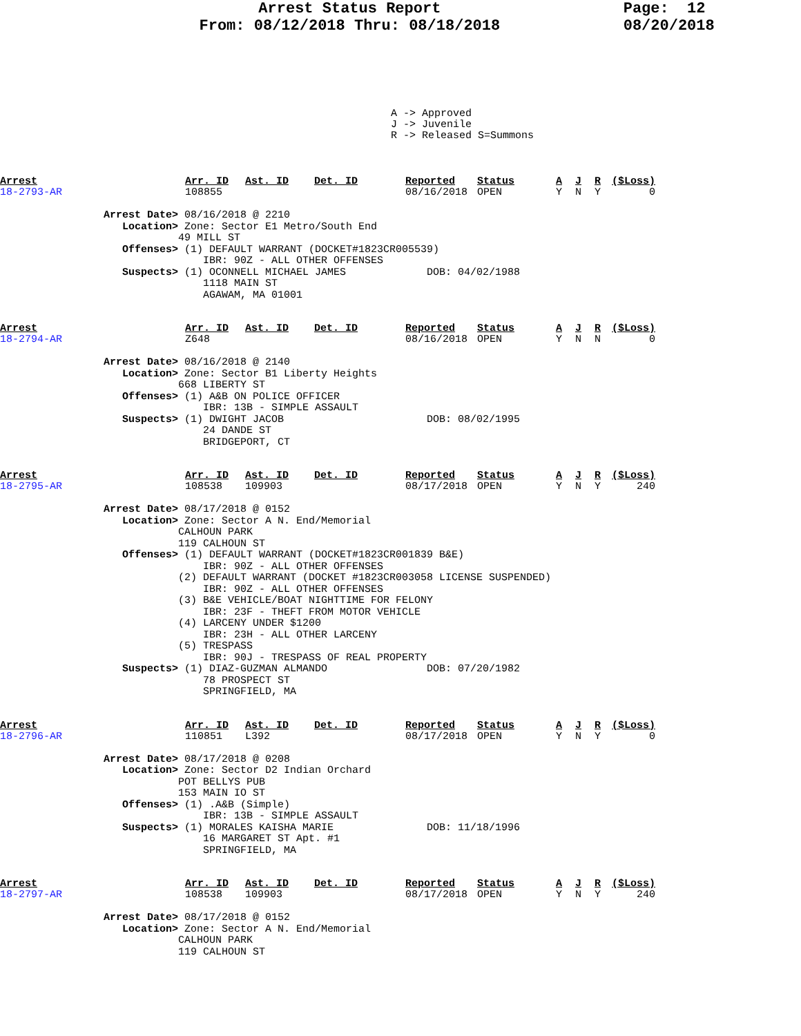Arrest Status Report
From: 08/12/2018 Thru: 08/18/2018
Page: 12 08/20/2018
A -> Approved J -> Juvenile R -> Released S=Summons
| Arrest | Arr. ID | Ast. ID | Det. ID | Reported | Status | A | J | R | ($Loss) |
| 18-2793-AR | 108855 | | | 08/16/2018 | OPEN | Y | N | Y | 0 |
Arrest Date> 08/16/2018 @ 2210
   Location> Zone: Sector E1 Metro/South End
            49 MILL ST
   Offenses> (1) DEFAULT WARRANT (DOCKET#1823CR005539)
                IBR: 90Z - ALL OTHER OFFENSES
   Suspects> (1) OCONNELL MICHAEL JAMES             DOB: 04/02/1988
                1118 MAIN ST
                AGAWAM, MA 01001
| Arrest | Arr. ID | Ast. ID | Det. ID | Reported | Status | A | J | R | ($Loss) |
| 18-2794-AR | Z648 | | | 08/16/2018 | OPEN | Y | N | N | 0 |
Arrest Date> 08/16/2018 @ 2140
   Location> Zone: Sector B1 Liberty Heights
            668 LIBERTY ST
   Offenses> (1) A&B ON POLICE OFFICER
                IBR: 13B - SIMPLE ASSAULT
   Suspects> (1) DWIGHT JACOB                       DOB: 08/02/1995
                24 DANDE ST
                BRIDGEPORT, CT
| Arrest | Arr. ID | Ast. ID | Det. ID | Reported | Status | A | J | R | ($Loss) |
| 18-2795-AR | 108538 | 109903 | | 08/17/2018 | OPEN | Y | N | Y | 240 |
Arrest Date> 08/17/2018 @ 0152
   Location> Zone: Sector A N. End/Memorial
            CALHOUN PARK
            119 CALHOUN ST
   Offenses> (1) DEFAULT WARRANT (DOCKET#1823CR001839 B&E)
                IBR: 90Z - ALL OTHER OFFENSES
            (2) DEFAULT WARRANT (DOCKET #1823CR003058 LICENSE SUSPENDED)
                IBR: 90Z - ALL OTHER OFFENSES
            (3) B&E VEHICLE/BOAT NIGHTTIME FOR FELONY
                IBR: 23F - THEFT FROM MOTOR VEHICLE
            (4) LARCENY UNDER $1200
                IBR: 23H - ALL OTHER LARCENY
            (5) TRESPASS
                IBR: 90J - TRESPASS OF REAL PROPERTY
   Suspects> (1) DIAZ-GUZMAN ALMANDO                DOB: 07/20/1982
                78 PROSPECT ST
                SPRINGFIELD, MA
| Arrest | Arr. ID | Ast. ID | Det. ID | Reported | Status | A | J | R | ($Loss) |
| 18-2796-AR | 110851 | L392 | | 08/17/2018 | OPEN | Y | N | Y | 0 |
Arrest Date> 08/17/2018 @ 0208
   Location> Zone: Sector D2 Indian Orchard
            POT BELLYS PUB
            153 MAIN IO ST
   Offenses> (1) .A&B (Simple)
                IBR: 13B - SIMPLE ASSAULT
   Suspects> (1) MORALES KAISHA MARIE               DOB: 11/18/1996
                16 MARGARET ST Apt. #1
                SPRINGFIELD, MA
| Arrest | Arr. ID | Ast. ID | Det. ID | Reported | Status | A | J | R | ($Loss) |
| 18-2797-AR | 108538 | 109903 | | 08/17/2018 | OPEN | Y | N | Y | 240 |
Arrest Date> 08/17/2018 @ 0152
   Location> Zone: Sector A N. End/Memorial
            CALHOUN PARK
            119 CALHOUN ST